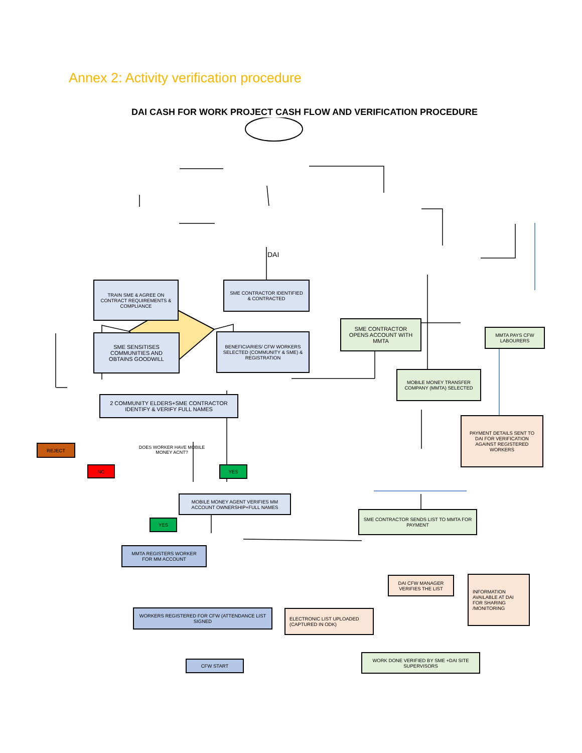Annex 2: Activity verification procedure
DAI CASH FOR WORK PROJECT CASH FLOW AND VERIFICATION PROCEDURE
DAI
TRAIN SME & AGREE ON CONTRACT REQUIREMENTS & COMPLIANCE
SME CONTRACTOR IDENTIFIED & CONTRACTED
SME CONTRACTOR OPENS ACCOUNT WITH MMTA
MMTA PAYS CFW LABOURERS
SME SENSITISES COMMUNITIES AND OBTAINS GOODWILL
BENEFICIARIES/ CFW WORKERS SELECTED (COMMUNITY & SME) & REGISTRATION
MOBILE MONEY TRANSFER COMPANY (MMTA) SELECTED
2 COMMUNITY ELDERS+SME CONTRACTOR IDENTIFY & VERIFY FULL NAMES
PAYMENT DETAILS SENT TO DAI FOR VERIFICATION AGAINST REGISTERED WORKERS
REJECT
DOES WORKER HAVE MOBILE MONEY ACNT?
NO YES
MOBILE MONEY AGENT VERIFIES MM ACCOUNT OWNERSHIP+FULL NAMES
SME CONTRACTOR SENDS LIST TO MMTA FOR PAYMENT
YES
MMTA REGISTERS WORKER FOR MM ACCOUNT
DAI CFW MANAGER VERIFIES THE LIST
INFORMATION AVAILABLE AT DAI FOR SHARING /MONITORING
WORKERS REGISTERED FOR CFW (ATTENDANCE LIST SIGNED
ELECTRONIC LIST UPLOADED (CAPTURED IN ODK)
WORK DONE VERIFIED BY SME +DAI SITE SUPERVISORS
CFW START